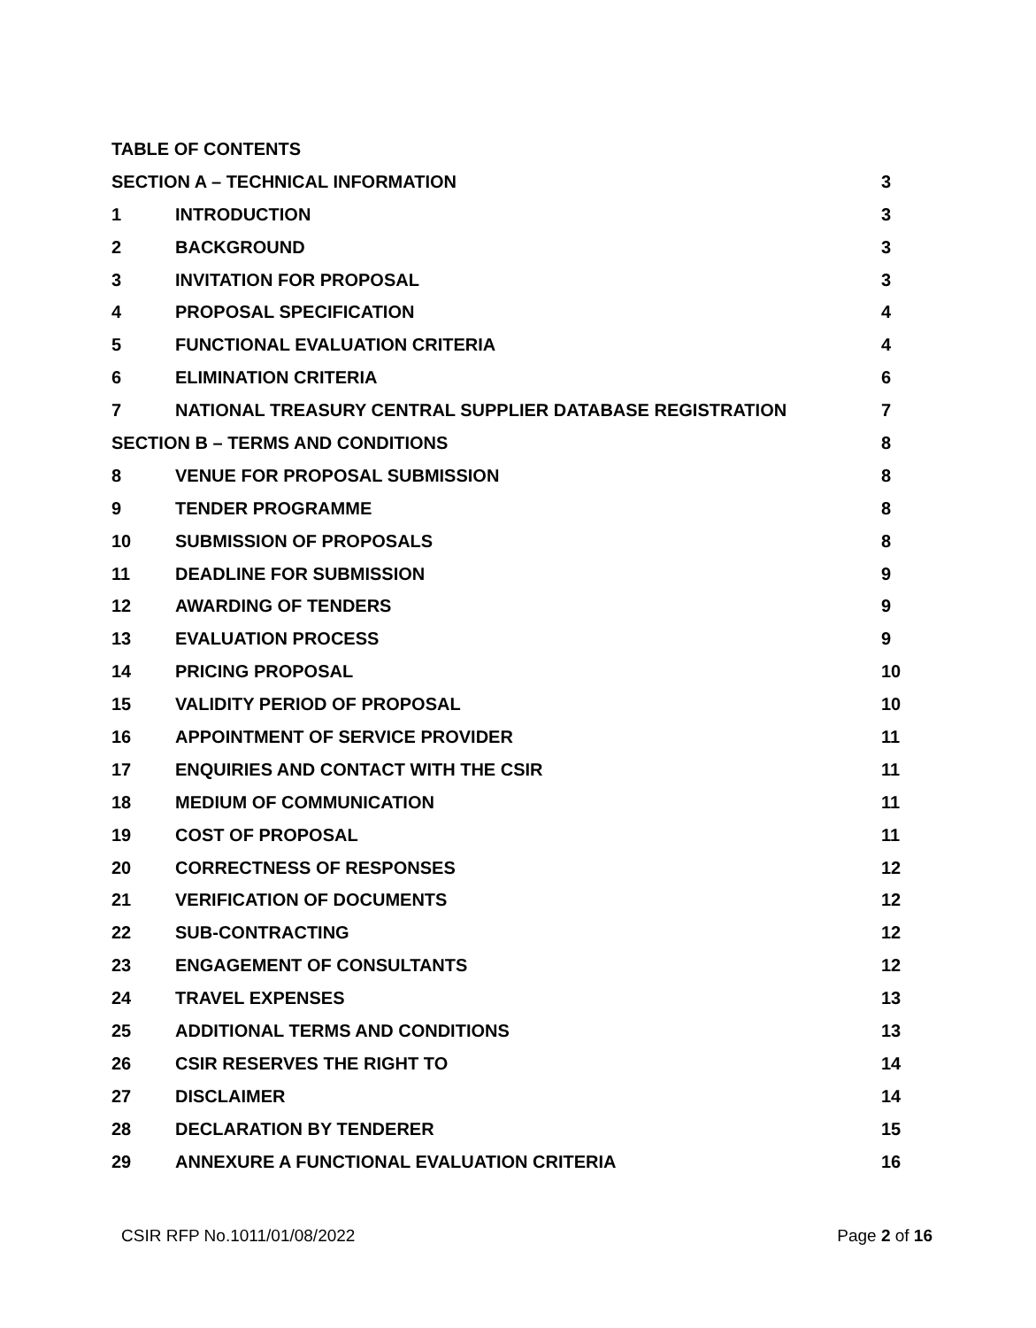TABLE OF CONTENTS
SECTION A – TECHNICAL INFORMATION 3
1 INTRODUCTION 3
2 BACKGROUND 3
3 INVITATION FOR PROPOSAL 3
4 PROPOSAL SPECIFICATION 4
5 FUNCTIONAL EVALUATION CRITERIA 4
6 ELIMINATION CRITERIA 6
7 NATIONAL TREASURY CENTRAL SUPPLIER DATABASE REGISTRATION 7
SECTION B – TERMS AND CONDITIONS 8
8 VENUE FOR PROPOSAL SUBMISSION 8
9 TENDER PROGRAMME 8
10 SUBMISSION OF PROPOSALS 8
11 DEADLINE FOR SUBMISSION 9
12 AWARDING OF TENDERS 9
13 EVALUATION PROCESS 9
14 PRICING PROPOSAL 10
15 VALIDITY PERIOD OF PROPOSAL 10
16 APPOINTMENT OF SERVICE PROVIDER 11
17 ENQUIRIES AND CONTACT WITH THE CSIR 11
18 MEDIUM OF COMMUNICATION 11
19 COST OF PROPOSAL 11
20 CORRECTNESS OF RESPONSES 12
21 VERIFICATION OF DOCUMENTS 12
22 SUB-CONTRACTING 12
23 ENGAGEMENT OF CONSULTANTS 12
24 TRAVEL EXPENSES 13
25 ADDITIONAL TERMS AND CONDITIONS 13
26 CSIR RESERVES THE RIGHT TO 14
27 DISCLAIMER 14
28 DECLARATION BY TENDERER 15
29 ANNEXURE A FUNCTIONAL EVALUATION CRITERIA 16
CSIR RFP No.1011/01/08/2022 Page 2 of 16